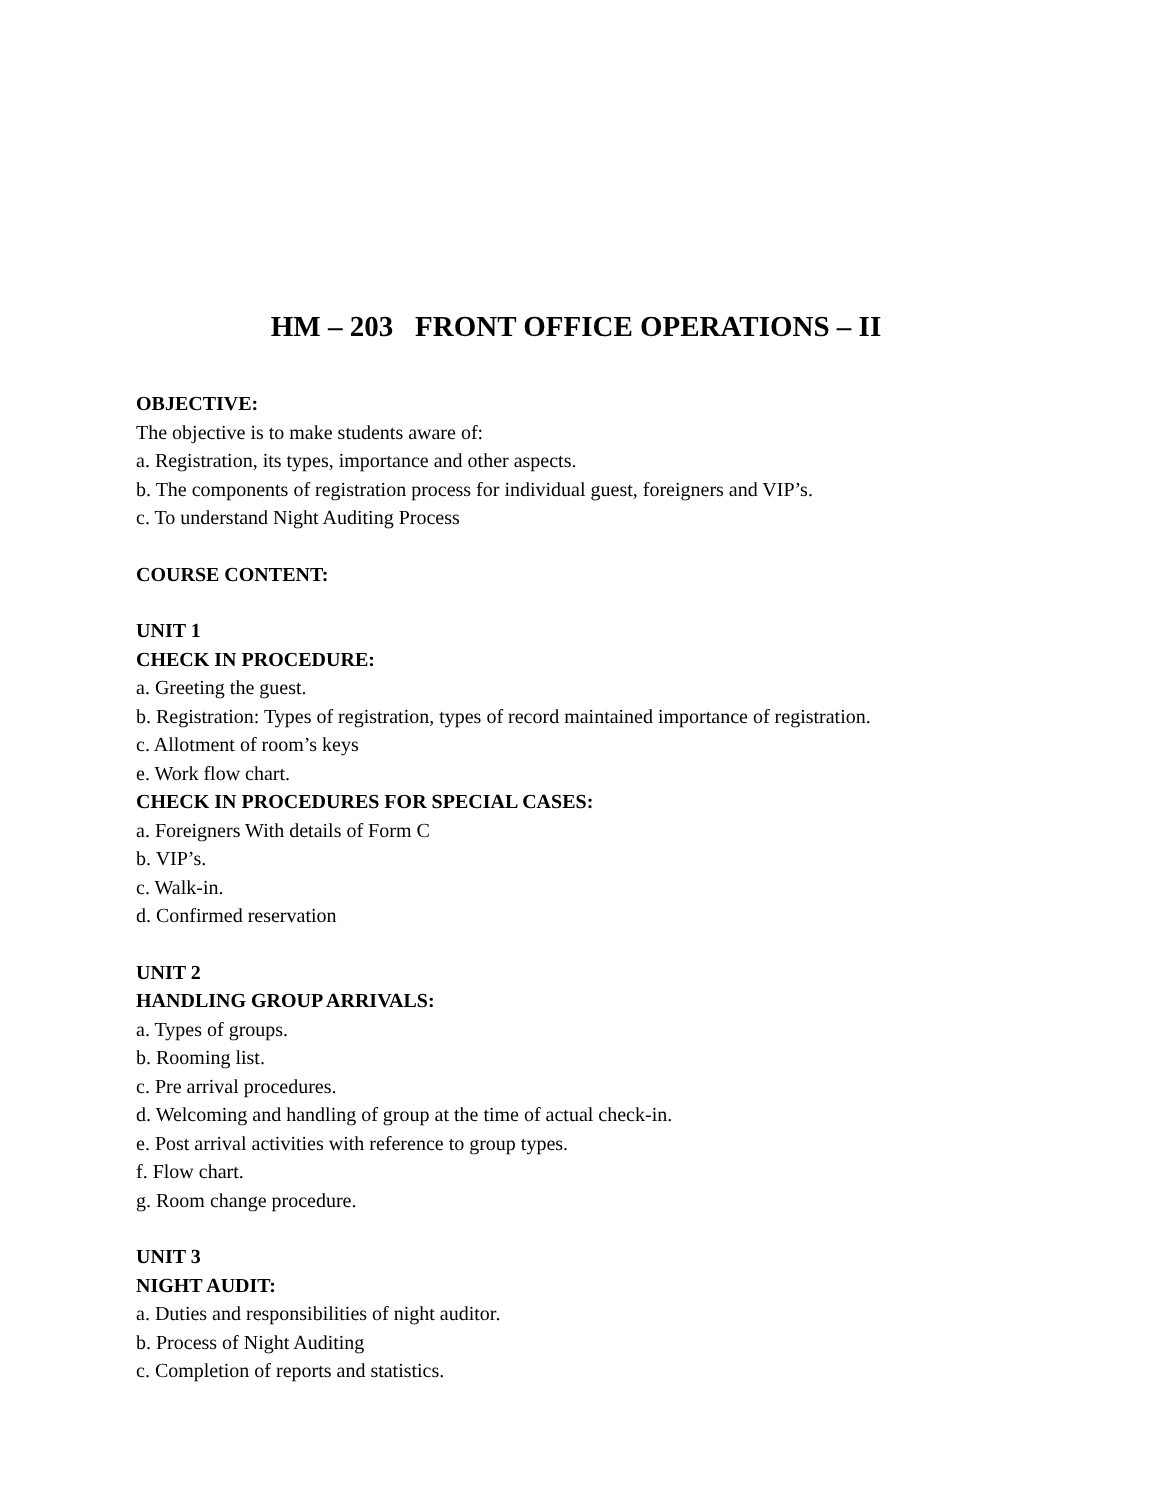HM – 203 FRONT OFFICE OPERATIONS – II
OBJECTIVE:
The objective is to make students aware of:
a. Registration, its types, importance and other aspects.
b. The components of registration process for individual guest, foreigners and VIP’s.
c. To understand Night Auditing Process
COURSE CONTENT:
UNIT 1
CHECK IN PROCEDURE:
a. Greeting the guest.
b. Registration: Types of registration, types of record maintained importance of registration.
c. Allotment of room’s keys
e. Work flow chart.
CHECK IN PROCEDURES FOR SPECIAL CASES:
a. Foreigners With details of Form C
b. VIP’s.
c. Walk-in.
d. Confirmed reservation
UNIT 2
HANDLING GROUP ARRIVALS:
a. Types of groups.
b. Rooming list.
c. Pre arrival procedures.
d. Welcoming and handling of group at the time of actual check-in.
e. Post arrival activities with reference to group types.
f. Flow chart.
g. Room change procedure.
UNIT 3
NIGHT AUDIT:
a. Duties and responsibilities of night auditor.
b. Process of Night Auditing
c. Completion of reports and statistics.